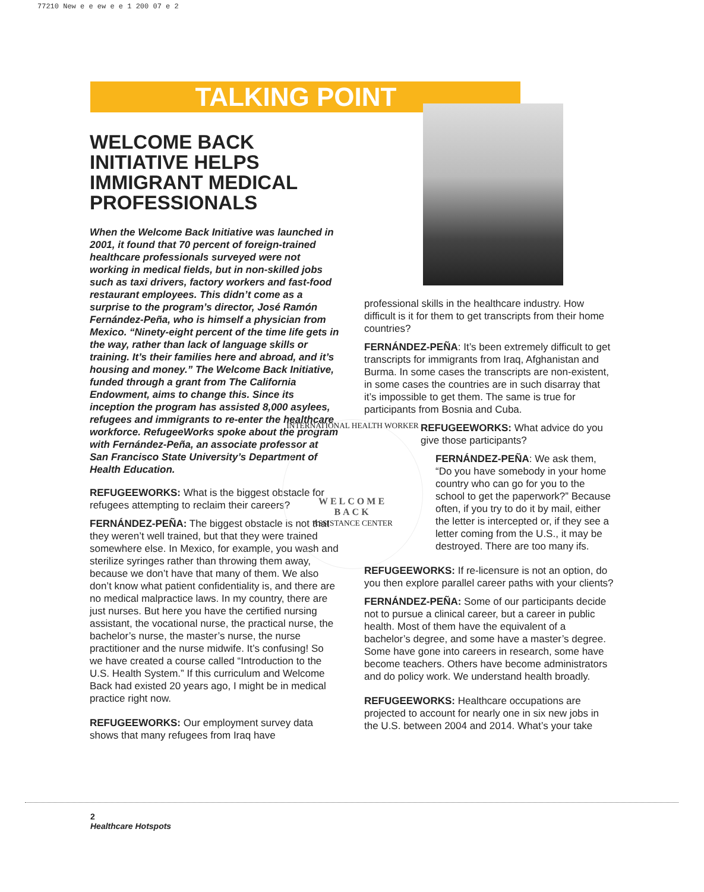77210 New e e ew e e 1 200 07 e 2
TALKING POINT
WELCOME BACK INITIATIVE HELPS IMMIGRANT MEDICAL PROFESSIONALS
When the Welcome Back Initiative was launched in 2001, it found that 70 percent of foreign-trained healthcare professionals surveyed were not working in medical fields, but in non-skilled jobs such as taxi drivers, factory workers and fast-food restaurant employees. This didn’t come as a surprise to the program’s director, José Ramón Fernández-Peña, who is himself a physician from Mexico. “Ninety-eight percent of the time life gets in the way, rather than lack of language skills or training. It’s their families here and abroad, and it’s housing and money.” The Welcome Back Initiative, funded through a grant from The California Endowment, aims to change this. Since its inception the program has assisted 8,000 asylees, refugees and immigrants to re-enter the healthcare workforce. RefugeeWorks spoke about the program with Fernández-Peña, an associate professor at San Francisco State University’s Department of Health Education.
REFUGEEWORKS: What is the biggest obstacle for refugees attempting to reclaim their careers?
FERNÁNDEZ-PEÑA: The biggest obstacle is not that they weren’t well trained, but that they were trained somewhere else. In Mexico, for example, you wash and sterilize syringes rather than throwing them away, because we don’t have that many of them. We also don’t know what patient confidentiality is, and there are no medical malpractice laws. In my country, there are just nurses. But here you have the certified nursing assistant, the vocational nurse, the practical nurse, the bachelor’s nurse, the master’s nurse, the nurse practitioner and the nurse midwife. It’s confusing! So we have created a course called “Introduction to the U.S. Health System.” If this curriculum and Welcome Back had existed 20 years ago, I might be in medical practice right now.
REFUGEEWORKS: Our employment survey data shows that many refugees from Iraq have
INTERNATIONAL HEALTH WORKER
WELCOME
BACK
ASSISTANCE CENTER
professional skills in the healthcare industry. How difficult is it for them to get transcripts from their home countries?
FERNÁNDEZ-PEÑA: It’s been extremely difficult to get transcripts for immigrants from Iraq, Afghanistan and Burma. In some cases the transcripts are non-existent, in some cases the countries are in such disarray that it’s impossible to get them. The same is true for participants from Bosnia and Cuba.
REFUGEEWORKS: What advice do you give those participants?
FERNÁNDEZ-PEÑA: We ask them, “Do you have somebody in your home country who can go for you to the school to get the paperwork?” Because often, if you try to do it by mail, either the letter is intercepted or, if they see a letter coming from the U.S., it may be destroyed. There are too many ifs.
REFUGEEWORKS: If re-licensure is not an option, do you then explore parallel career paths with your clients?
FERNÁNDEZ-PEÑA: Some of our participants decide not to pursue a clinical career, but a career in public health. Most of them have the equivalent of a bachelor’s degree, and some have a master’s degree. Some have gone into careers in research, some have become teachers. Others have become administrators and do policy work. We understand health broadly.
REFUGEEWORKS: Healthcare occupations are projected to account for nearly one in six new jobs in the U.S. between 2004 and 2014. What’s your take
2
Healthcare Hotspots